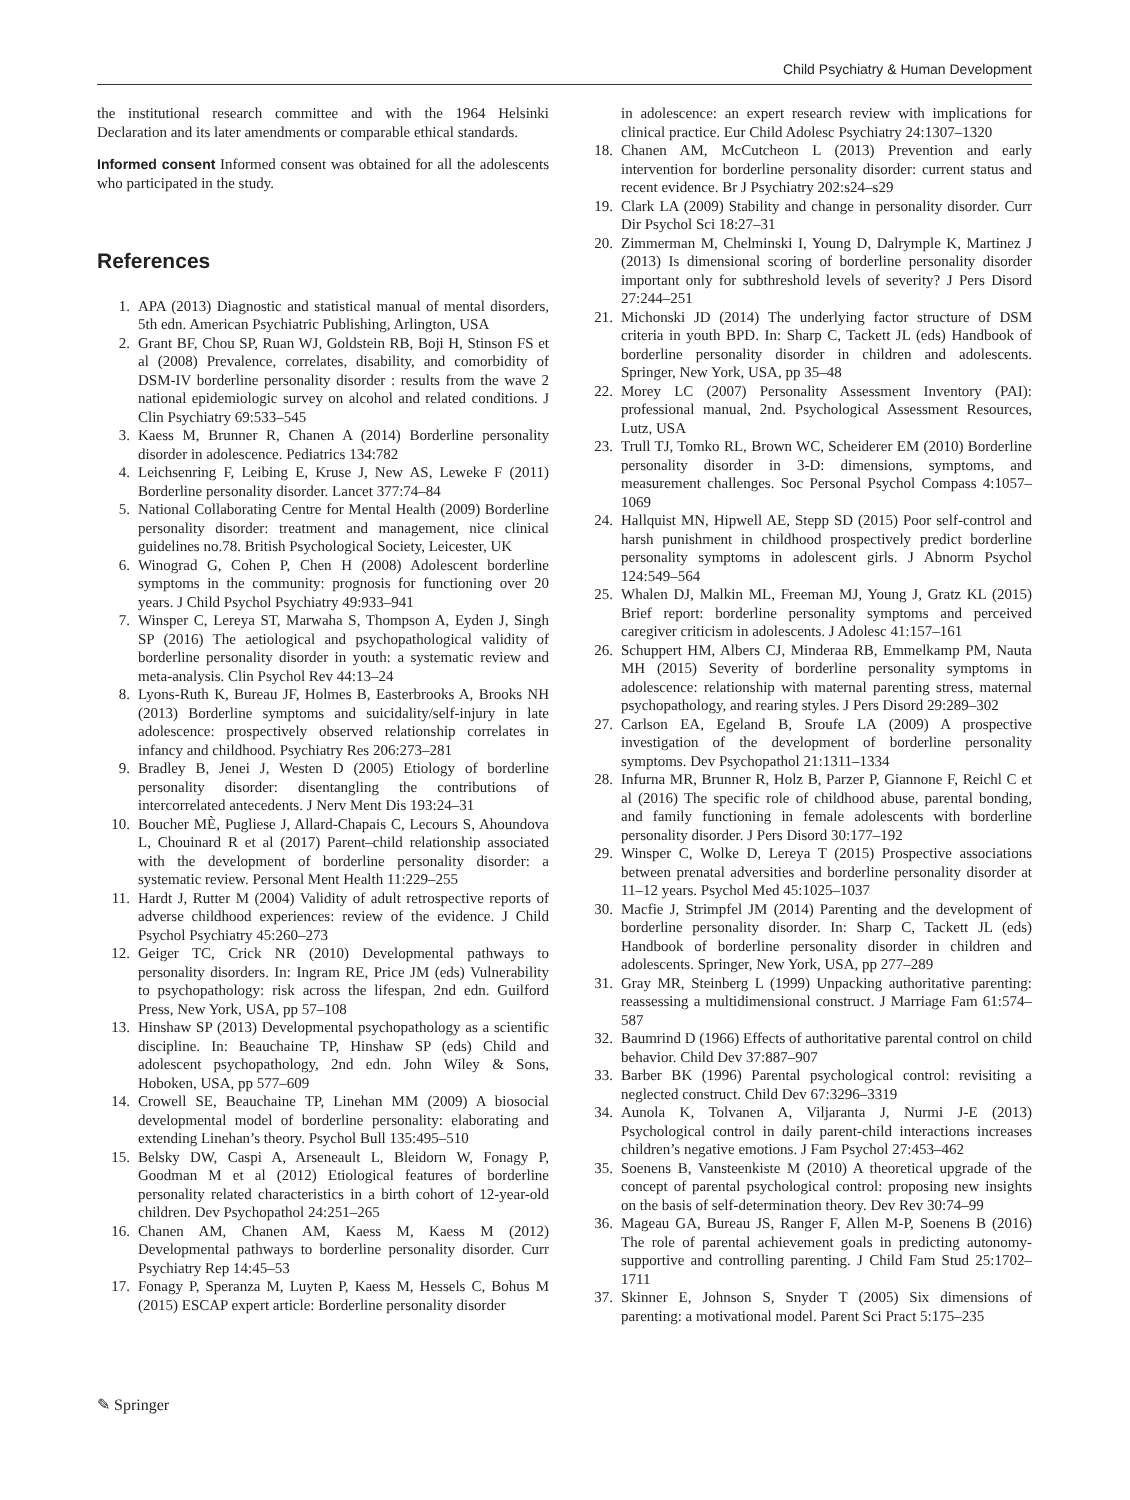Child Psychiatry & Human Development
the institutional research committee and with the 1964 Helsinki Declaration and its later amendments or comparable ethical standards.
Informed consent Informed consent was obtained for all the adolescents who participated in the study.
References
1. APA (2013) Diagnostic and statistical manual of mental disorders, 5th edn. American Psychiatric Publishing, Arlington, USA
2. Grant BF, Chou SP, Ruan WJ, Goldstein RB, Boji H, Stinson FS et al (2008) Prevalence, correlates, disability, and comorbidity of DSM-IV borderline personality disorder : results from the wave 2 national epidemiologic survey on alcohol and related conditions. J Clin Psychiatry 69:533–545
3. Kaess M, Brunner R, Chanen A (2014) Borderline personality disorder in adolescence. Pediatrics 134:782
4. Leichsenring F, Leibing E, Kruse J, New AS, Leweke F (2011) Borderline personality disorder. Lancet 377:74–84
5. National Collaborating Centre for Mental Health (2009) Borderline personality disorder: treatment and management, nice clinical guidelines no.78. British Psychological Society, Leicester, UK
6. Winograd G, Cohen P, Chen H (2008) Adolescent borderline symptoms in the community: prognosis for functioning over 20 years. J Child Psychol Psychiatry 49:933–941
7. Winsper C, Lereya ST, Marwaha S, Thompson A, Eyden J, Singh SP (2016) The aetiological and psychopathological validity of borderline personality disorder in youth: a systematic review and meta-analysis. Clin Psychol Rev 44:13–24
8. Lyons-Ruth K, Bureau JF, Holmes B, Easterbrooks A, Brooks NH (2013) Borderline symptoms and suicidality/self-injury in late adolescence: prospectively observed relationship correlates in infancy and childhood. Psychiatry Res 206:273–281
9. Bradley B, Jenei J, Westen D (2005) Etiology of borderline personality disorder: disentangling the contributions of intercorrelated antecedents. J Nerv Ment Dis 193:24–31
10. Boucher MÈ, Pugliese J, Allard-Chapais C, Lecours S, Ahoundova L, Chouinard R et al (2017) Parent–child relationship associated with the development of borderline personality disorder: a systematic review. Personal Ment Health 11:229–255
11. Hardt J, Rutter M (2004) Validity of adult retrospective reports of adverse childhood experiences: review of the evidence. J Child Psychol Psychiatry 45:260–273
12. Geiger TC, Crick NR (2010) Developmental pathways to personality disorders. In: Ingram RE, Price JM (eds) Vulnerability to psychopathology: risk across the lifespan, 2nd edn. Guilford Press, New York, USA, pp 57–108
13. Hinshaw SP (2013) Developmental psychopathology as a scientific discipline. In: Beauchaine TP, Hinshaw SP (eds) Child and adolescent psychopathology, 2nd edn. John Wiley & Sons, Hoboken, USA, pp 577–609
14. Crowell SE, Beauchaine TP, Linehan MM (2009) A biosocial developmental model of borderline personality: elaborating and extending Linehan’s theory. Psychol Bull 135:495–510
15. Belsky DW, Caspi A, Arseneault L, Bleidorn W, Fonagy P, Goodman M et al (2012) Etiological features of borderline personality related characteristics in a birth cohort of 12-year-old children. Dev Psychopathol 24:251–265
16. Chanen AM, Chanen AM, Kaess M, Kaess M (2012) Developmental pathways to borderline personality disorder. Curr Psychiatry Rep 14:45–53
17. Fonagy P, Speranza M, Luyten P, Kaess M, Hessels C, Bohus M (2015) ESCAP expert article: Borderline personality disorder
in adolescence: an expert research review with implications for clinical practice. Eur Child Adolesc Psychiatry 24:1307–1320
18. Chanen AM, McCutcheon L (2013) Prevention and early intervention for borderline personality disorder: current status and recent evidence. Br J Psychiatry 202:s24–s29
19. Clark LA (2009) Stability and change in personality disorder. Curr Dir Psychol Sci 18:27–31
20. Zimmerman M, Chelminski I, Young D, Dalrymple K, Martinez J (2013) Is dimensional scoring of borderline personality disorder important only for subthreshold levels of severity? J Pers Disord 27:244–251
21. Michonski JD (2014) The underlying factor structure of DSM criteria in youth BPD. In: Sharp C, Tackett JL (eds) Handbook of borderline personality disorder in children and adolescents. Springer, New York, USA, pp 35–48
22. Morey LC (2007) Personality Assessment Inventory (PAI): professional manual, 2nd. Psychological Assessment Resources, Lutz, USA
23. Trull TJ, Tomko RL, Brown WC, Scheiderer EM (2010) Borderline personality disorder in 3-D: dimensions, symptoms, and measurement challenges. Soc Personal Psychol Compass 4:1057–1069
24. Hallquist MN, Hipwell AE, Stepp SD (2015) Poor self-control and harsh punishment in childhood prospectively predict borderline personality symptoms in adolescent girls. J Abnorm Psychol 124:549–564
25. Whalen DJ, Malkin ML, Freeman MJ, Young J, Gratz KL (2015) Brief report: borderline personality symptoms and perceived caregiver criticism in adolescents. J Adolesc 41:157–161
26. Schuppert HM, Albers CJ, Minderaa RB, Emmelkamp PM, Nauta MH (2015) Severity of borderline personality symptoms in adolescence: relationship with maternal parenting stress, maternal psychopathology, and rearing styles. J Pers Disord 29:289–302
27. Carlson EA, Egeland B, Sroufe LA (2009) A prospective investigation of the development of borderline personality symptoms. Dev Psychopathol 21:1311–1334
28. Infurna MR, Brunner R, Holz B, Parzer P, Giannone F, Reichl C et al (2016) The specific role of childhood abuse, parental bonding, and family functioning in female adolescents with borderline personality disorder. J Pers Disord 30:177–192
29. Winsper C, Wolke D, Lereya T (2015) Prospective associations between prenatal adversities and borderline personality disorder at 11–12 years. Psychol Med 45:1025–1037
30. Macfie J, Strimpfel JM (2014) Parenting and the development of borderline personality disorder. In: Sharp C, Tackett JL (eds) Handbook of borderline personality disorder in children and adolescents. Springer, New York, USA, pp 277–289
31. Gray MR, Steinberg L (1999) Unpacking authoritative parenting: reassessing a multidimensional construct. J Marriage Fam 61:574–587
32. Baumrind D (1966) Effects of authoritative parental control on child behavior. Child Dev 37:887–907
33. Barber BK (1996) Parental psychological control: revisiting a neglected construct. Child Dev 67:3296–3319
34. Aunola K, Tolvanen A, Viljaranta J, Nurmi J-E (2013) Psychological control in daily parent-child interactions increases children’s negative emotions. J Fam Psychol 27:453–462
35. Soenens B, Vansteenkiste M (2010) A theoretical upgrade of the concept of parental psychological control: proposing new insights on the basis of self-determination theory. Dev Rev 30:74–99
36. Mageau GA, Bureau JS, Ranger F, Allen M-P, Soenens B (2016) The role of parental achievement goals in predicting autonomy-supportive and controlling parenting. J Child Fam Stud 25:1702–1711
37. Skinner E, Johnson S, Snyder T (2005) Six dimensions of parenting: a motivational model. Parent Sci Pract 5:175–235
✎ Springer